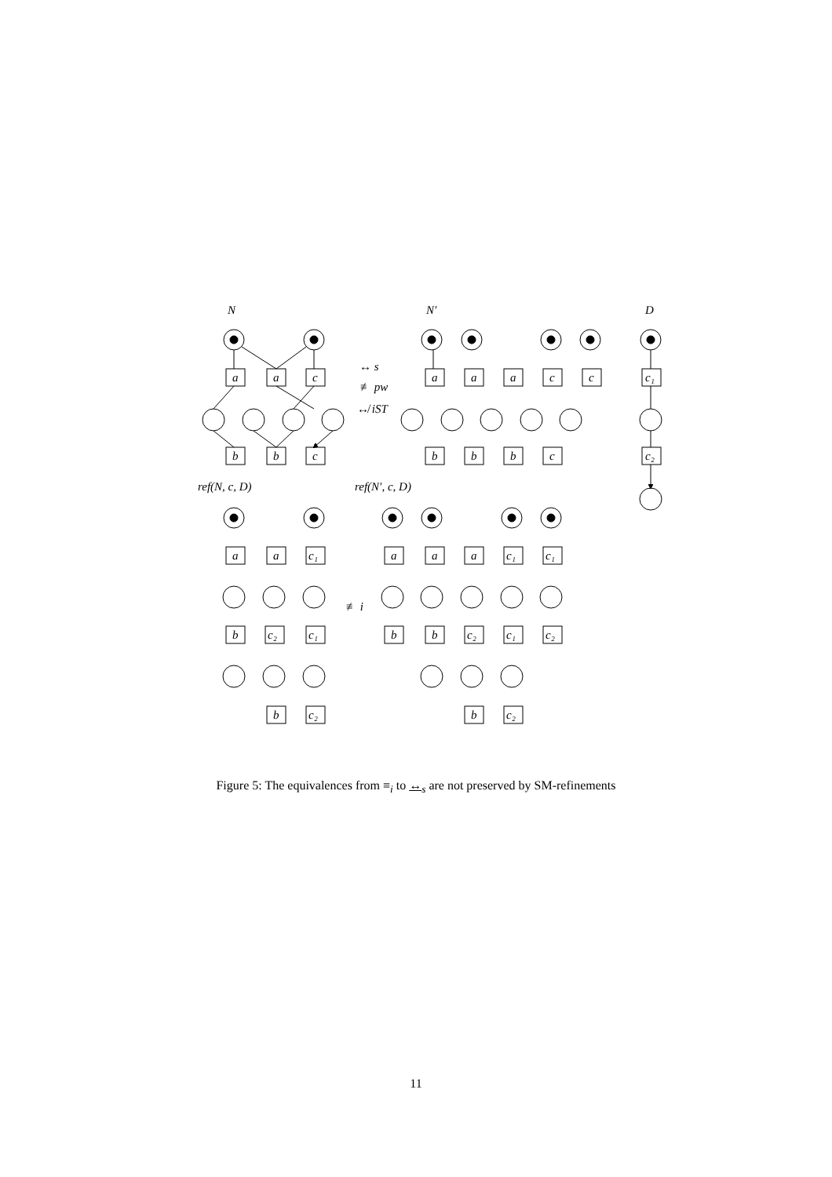N
N′
D
ref(N, c, D)
ref(N′, c, D)
↔ s
≢ pw
↮ iST
≢ i
a
a
c
a
a
a
c
c
c₁
b
b
c
b
b
b
c
c₂
a
a
c₁
a
a
a
c₁
c₁
b
c₂
c₁
b
b
c₂
c₁
c₂
b
c₂
b
c₂
Figure 5: The equivalences from ≡<sub>i</sub> to ↔<sub>s</sub> are not preserved by SM-refinements
11